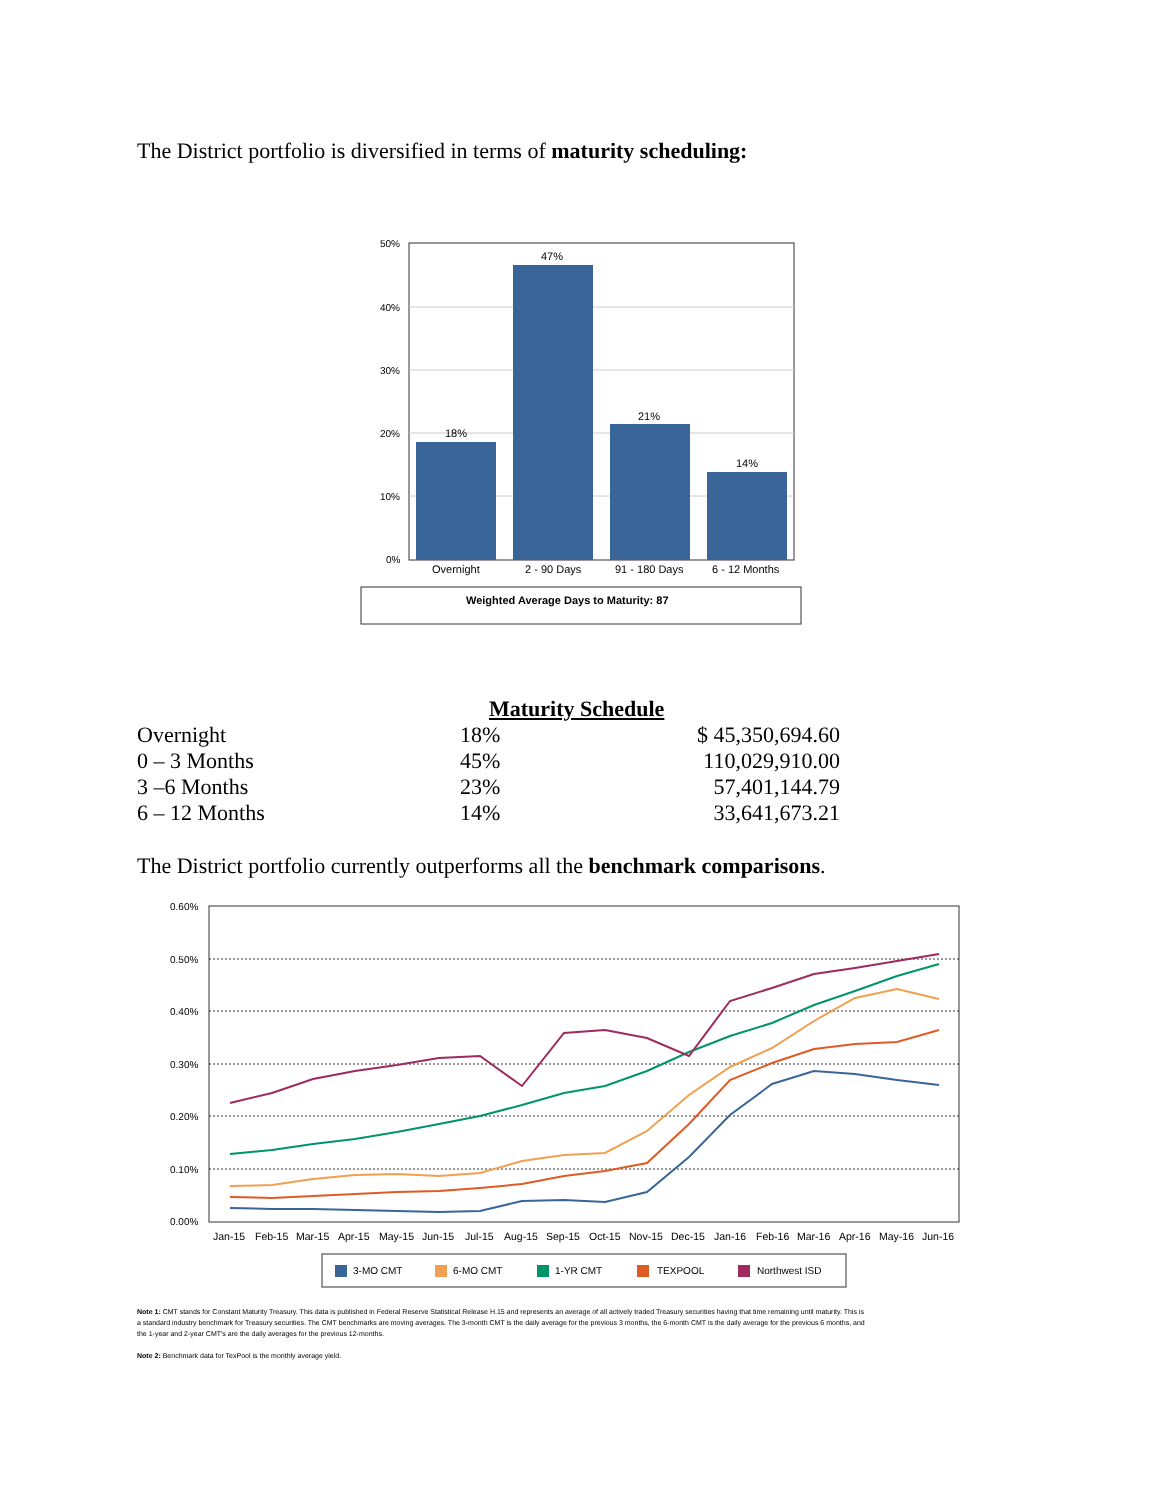The District portfolio is diversified in terms of maturity scheduling:
50%
40%
30%
20%
10%
0%
18%
47%
21%
14%
Overnight
2 - 90 Days
91 - 180 Days
6 - 12 Months
Weighted Average Days to Maturity: 87
Maturity Schedule
| Overnight | 18% | $ 45,350,694.60 |
| 0 – 3 Months | 45% | 110,029,910.00 |
| 3 –6 Months | 23% | 57,401,144.79 |
| 6 – 12 Months | 14% | 33,641,673.21 |
The District portfolio currently outperforms all the benchmark comparisons.
0.60%
0.50%
0.40%
0.30%
0.20%
0.10%
0.00%
Jan-15
Feb-15
Mar-15
Apr-15
May-15
Jun-15
Jul-15
Aug-15
Sep-15
Oct-15
Nov-15
Dec-15
Jan-16
Feb-16
Mar-16
Apr-16
May-16
Jun-16
3-MO CMT
6-MO CMT
1-YR CMT
TEXPOOL
Northwest ISD
Note 1: CMT stands for Constant Maturity Treasury. This data is published in Federal Reserve Statistical Release H.15 and represents an average of all actively traded Treasury securities having that time remaining until maturity. This is a standard industry benchmark for Treasury securities. The CMT benchmarks are moving averages. The 3-month CMT is the daily average for the previous 3 months, the 6-month CMT is the daily average for the previous 6 months, and the 1-year and 2-year CMT's are the daily averages for the previous 12-months.
Note 2: Benchmark data for TexPool is the monthly average yield.